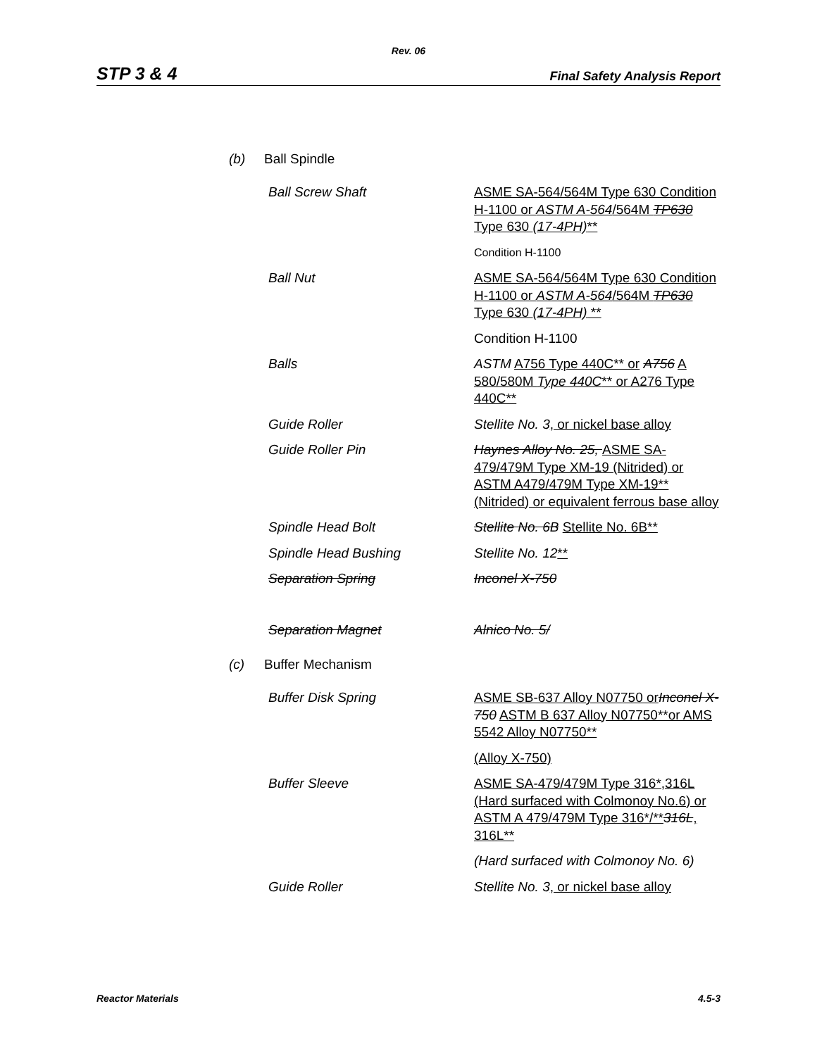Rev. 06
STP 3 & 4 Final Safety Analysis Report
(b) Ball Spindle
Ball Screw Shaft ASME SA-564/564M Type 630 Condition H-1100 or ASTM A-564/564M TP630 Type 630 (17-4PH)**
Condition H-1100
Ball Nut ASME SA-564/564M Type 630 Condition H-1100 or ASTM A-564/564M TP630 Type 630 (17-4PH) **
Condition H-1100
Balls ASTM A756 Type 440C** or A756 A 580/580M Type 440C** or A276 Type 440C**
Guide Roller Stellite No. 3, or nickel base alloy
Guide Roller Pin Haynes Alloy No. 25, ASME SA-479/479M Type XM-19 (Nitrided) or ASTM A479/479M Type XM-19** (Nitrided) or equivalent ferrous base alloy
Spindle Head Bolt Stellite No. 6B Stellite No. 6B**
Spindle Head Bushing Stellite No. 12**
Separation Spring Inconel X-750
Separation Magnet Alnico No. 5/
(c) Buffer Mechanism
Buffer Disk Spring ASME SB-637 Alloy N07750 or Inconel X-750 ASTM B 637 Alloy N07750**or AMS 5542 Alloy N07750**
(Alloy X-750)
Buffer Sleeve ASME SA-479/479M Type 316*,316L (Hard surfaced with Colmonoy No.6) or ASTM A 479/479M Type 316*/**316L, 316L**
(Hard surfaced with Colmonoy No. 6)
Guide Roller Stellite No. 3, or nickel base alloy
Reactor Materials 4.5-3